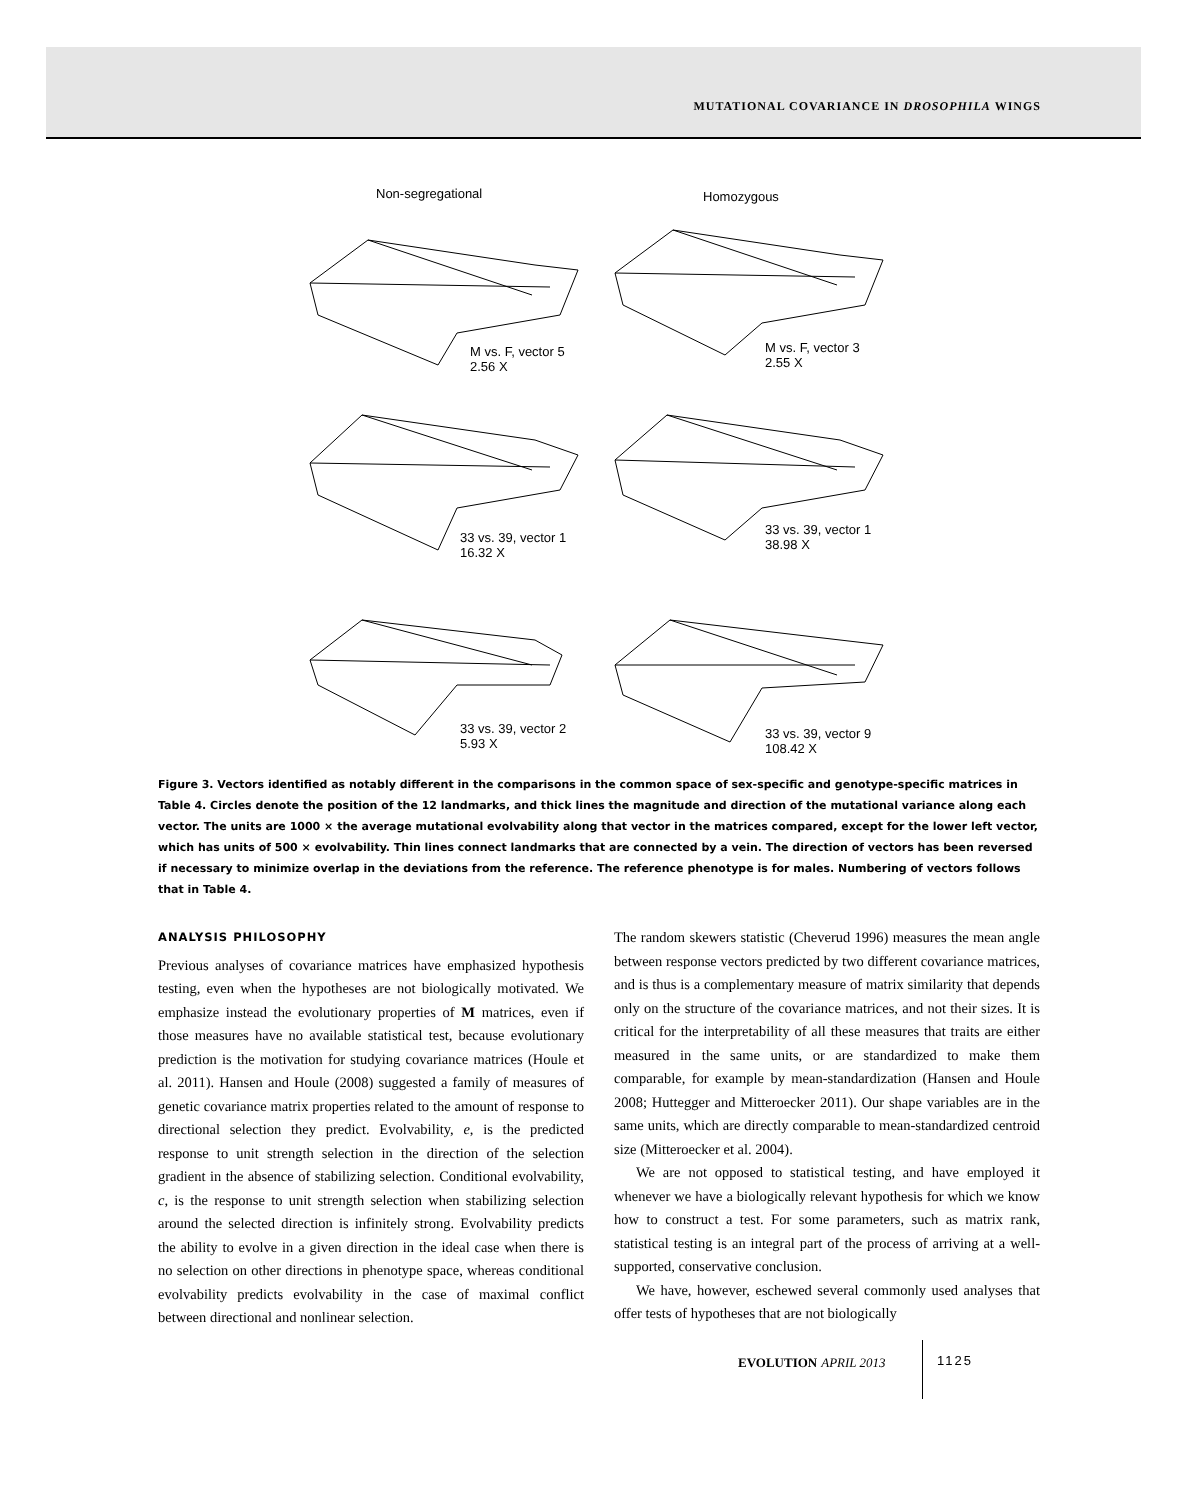MUTATIONAL COVARIANCE IN DROSOPHILA WINGS
Non-segregational Homozygous
M vs. F, vector 5
2.56 X
M vs. F, vector 3
2.55 X
33 vs. 39, vector 1
16.32 X
33 vs. 39, vector 1
38.98 X
33 vs. 39, vector 2
5.93 X
33 vs. 39, vector 9
108.42 X
Figure 3. Vectors identified as notably different in the comparisons in the common space of sex-specific and genotype-specific matrices in Table 4. Circles denote the position of the 12 landmarks, and thick lines the magnitude and direction of the mutational variance along each vector. The units are 1000 × the average mutational evolvability along that vector in the matrices compared, except for the lower left vector, which has units of 500 × evolvability. Thin lines connect landmarks that are connected by a vein. The direction of vectors has been reversed if necessary to minimize overlap in the deviations from the reference. The reference phenotype is for males. Numbering of vectors follows that in Table 4.
ANALYSIS PHILOSOPHY
Previous analyses of covariance matrices have emphasized hypothesis testing, even when the hypotheses are not biologically motivated. We emphasize instead the evolutionary properties of M matrices, even if those measures have no available statistical test, because evolutionary prediction is the motivation for studying covariance matrices (Houle et al. 2011). Hansen and Houle (2008) suggested a family of measures of genetic covariance matrix properties related to the amount of response to directional selection they predict. Evolvability, e, is the predicted response to unit strength selection in the direction of the selection gradient in the absence of stabilizing selection. Conditional evolvability, c, is the response to unit strength selection when stabilizing selection around the selected direction is infinitely strong. Evolvability predicts the ability to evolve in a given direction in the ideal case when there is no selection on other directions in phenotype space, whereas conditional evolvability predicts evolvability in the case of maximal conflict between directional and nonlinear selection.
The random skewers statistic (Cheverud 1996) measures the mean angle between response vectors predicted by two different covariance matrices, and is thus is a complementary measure of matrix similarity that depends only on the structure of the covariance matrices, and not their sizes. It is critical for the interpretability of all these measures that traits are either measured in the same units, or are standardized to make them comparable, for example by mean-standardization (Hansen and Houle 2008; Huttegger and Mitteroecker 2011). Our shape variables are in the same units, which are directly comparable to mean-standardized centroid size (Mitteroecker et al. 2004).
We are not opposed to statistical testing, and have employed it whenever we have a biologically relevant hypothesis for which we know how to construct a test. For some parameters, such as matrix rank, statistical testing is an integral part of the process of arriving at a well-supported, conservative conclusion.
We have, however, eschewed several commonly used analyses that offer tests of hypotheses that are not biologically
EVOLUTION APRIL 2013
1125